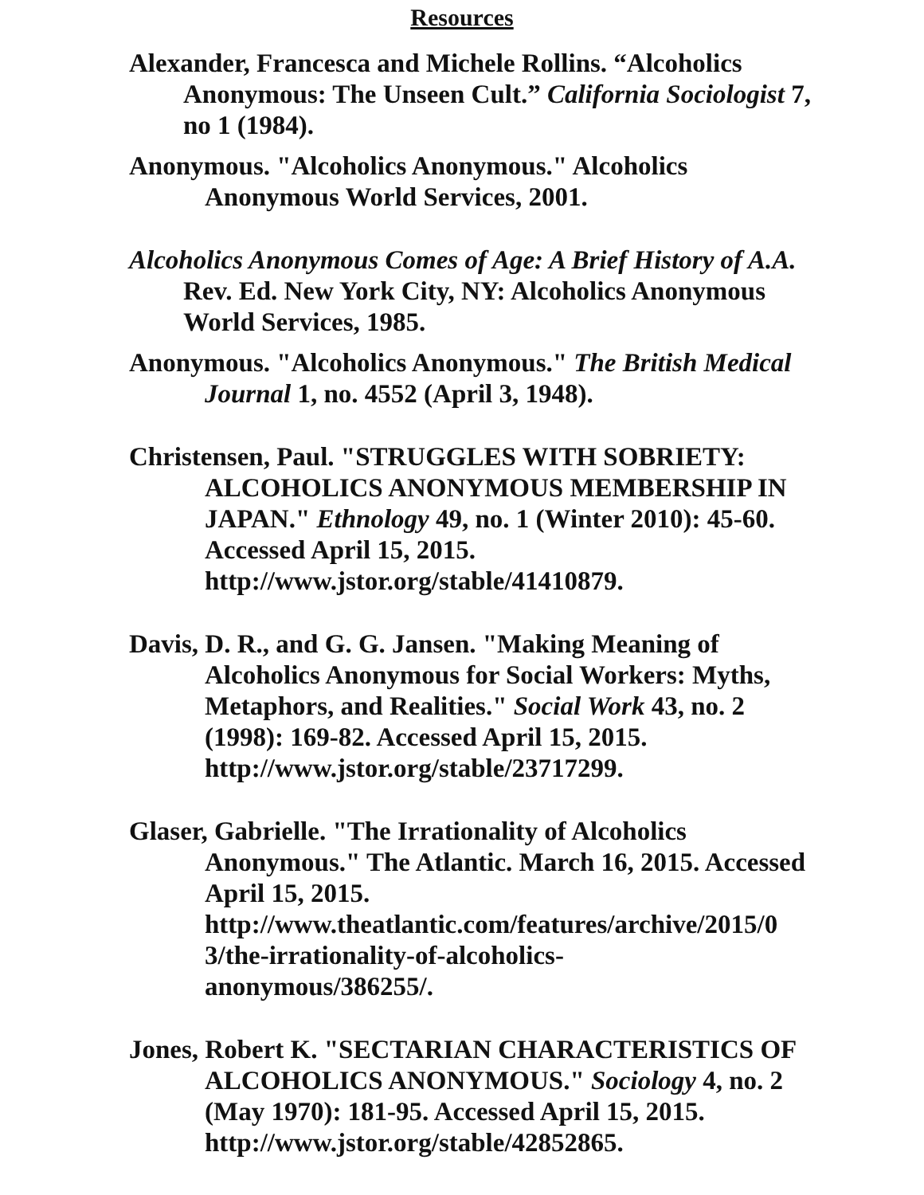Resources
Alexander, Francesca and Michele Rollins. “Alcoholics Anonymous: The Unseen Cult.” California Sociologist 7, no 1 (1984).
Anonymous. "Alcoholics Anonymous." Alcoholics Anonymous World Services, 2001.
Alcoholics Anonymous Comes of Age: A Brief History of A.A. Rev. Ed. New York City, NY: Alcoholics Anonymous World Services, 1985.
Anonymous. "Alcoholics Anonymous." The British Medical Journal 1, no. 4552 (April 3, 1948).
Christensen, Paul. "STRUGGLES WITH SOBRIETY: ALCOHOLICS ANONYMOUS MEMBERSHIP IN JAPAN." Ethnology 49, no. 1 (Winter 2010): 45-60. Accessed April 15, 2015. http://www.jstor.org/stable/41410879.
Davis, D. R., and G. G. Jansen. "Making Meaning of Alcoholics Anonymous for Social Workers: Myths, Metaphors, and Realities." Social Work 43, no. 2 (1998): 169-82. Accessed April 15, 2015. http://www.jstor.org/stable/23717299.
Glaser, Gabrielle. "The Irrationality of Alcoholics Anonymous." The Atlantic. March 16, 2015. Accessed April 15, 2015. http://www.theatlantic.com/features/archive/2015/0
3/the-irrationality-of-alcoholics-
anonymous/386255/.
Jones, Robert K. "SECTARIAN CHARACTERISTICS OF ALCOHOLICS ANONYMOUS." Sociology 4, no. 2 (May 1970): 181-95. Accessed April 15, 2015. http://www.jstor.org/stable/42852865.